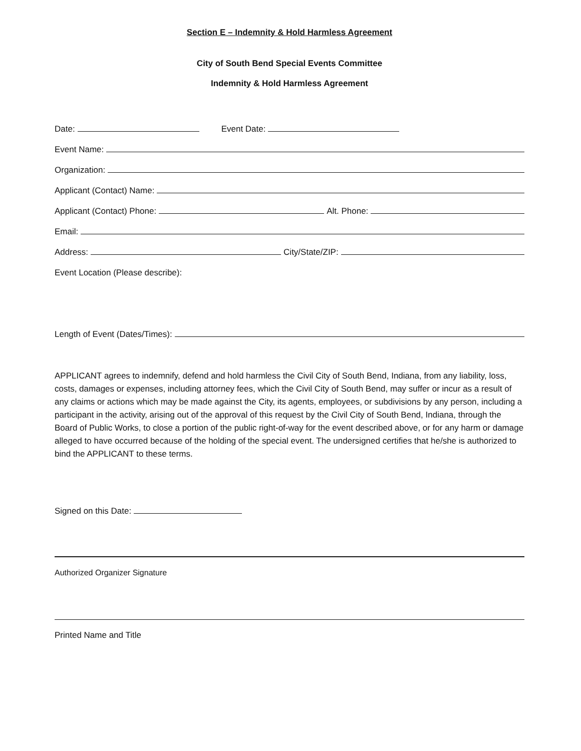Section E – Indemnity & Hold Harmless Agreement
City of South Bend Special Events Committee
Indemnity & Hold Harmless Agreement
Date: Event Date:
Event Name:
Organization:
Applicant (Contact) Name:
Applicant (Contact) Phone: Alt. Phone:
Email:
Address: City/State/ZIP:
Event Location (Please describe):
Length of Event (Dates/Times):
APPLICANT agrees to indemnify, defend and hold harmless the Civil City of South Bend, Indiana, from any liability, loss, costs, damages or expenses, including attorney fees, which the Civil City of South Bend, may suffer or incur as a result of any claims or actions which may be made against the City, its agents, employees, or subdivisions by any person, including a participant in the activity, arising out of the approval of this request by the Civil City of South Bend, Indiana, through the Board of Public Works, to close a portion of the public right-of-way for the event described above, or for any harm or damage alleged to have occurred because of the holding of the special event. The undersigned certifies that he/she is authorized to bind the APPLICANT to these terms.
Signed on this Date:
Authorized Organizer Signature
Printed Name and Title